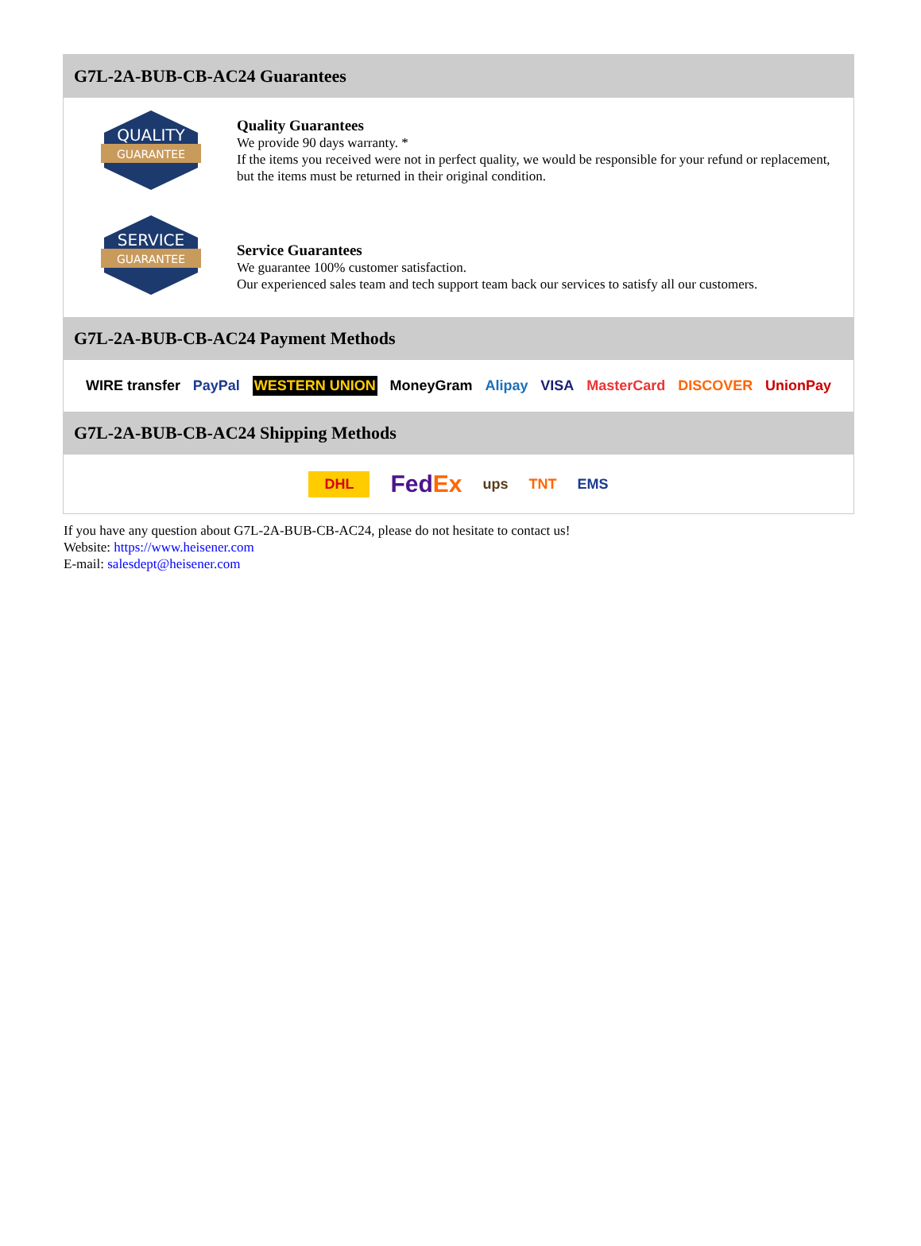G7L-2A-BUB-CB-AC24 Guarantees
QUALITY
GUARANTEE
Quality Guarantees
We provide 90 days warranty. *
If the items you received were not in perfect quality, we would be responsible for your refund or replacement, but the items must be returned in their original condition.
SERVICE
GUARANTEE
Service Guarantees
We guarantee 100% customer satisfaction.
Our experienced sales team and tech support team back our services to satisfy all our customers.
G7L-2A-BUB-CB-AC24 Payment Methods
WIRE transfer PayPal WESTERN UNION MoneyGram Alipay VISA MasterCard DISCOVER UnionPay
G7L-2A-BUB-CB-AC24 Shipping Methods
DHL FedEx ups TNT EMS
If you have any question about G7L-2A-BUB-CB-AC24, please do not hesitate to contact us!
Website: https://www.heisener.com
E-mail: salesdept@heisener.com